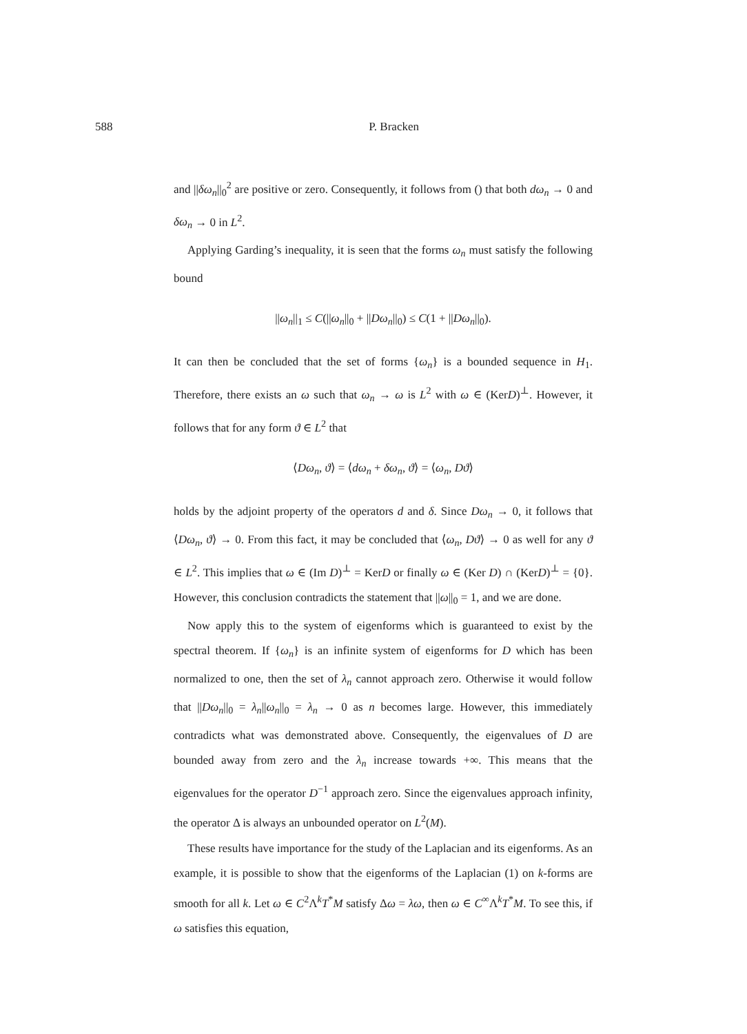588 P. Bracken
and ||δω<sub>n</sub>||<sub>0</sub><sup>2</sup> are positive or zero. Consequently, it follows from () that both dω<sub>n</sub> → 0 and δω<sub>n</sub> → 0 in L<sup>2</sup>.
Applying Garding’s inequality, it is seen that the forms ω<sub>n</sub> must satisfy the following bound
||ω<sub>n</sub>||<sub>1</sub> ≤ C(||ω<sub>n</sub>||<sub>0</sub> + ||Dω<sub>n</sub>||<sub>0</sub>) ≤ C(1 + ||Dω<sub>n</sub>||<sub>0</sub>).
It can then be concluded that the set of forms {ω<sub>n</sub>} is a bounded sequence in H<sub>1</sub>. Therefore, there exists an ω such that ω<sub>n</sub> → ω is L<sup>2</sup> with ω ∈ (KerD)<sup>⊥</sup>. However, it follows that for any form ϑ ∈ L<sup>2</sup> that
⟨Dω<sub>n</sub>, ϑ⟩ = ⟨dω<sub>n</sub> + δω<sub>n</sub>, ϑ⟩ = ⟨ω<sub>n</sub>, Dϑ⟩
holds by the adjoint property of the operators d and δ. Since Dω<sub>n</sub> → 0, it follows that ⟨Dω<sub>n</sub>, ϑ⟩ → 0. From this fact, it may be concluded that ⟨ω<sub>n</sub>, Dϑ⟩ → 0 as well for any ϑ ∈ L<sup>2</sup>. This implies that ω ∈ (Im D)<sup>⊥</sup> = KerD or finally ω ∈ (Ker D) ∩ (KerD)<sup>⊥</sup> = {0}. However, this conclusion contradicts the statement that ||ω||<sub>0</sub> = 1, and we are done.
Now apply this to the system of eigenforms which is guaranteed to exist by the spectral theorem. If {ω<sub>n</sub>} is an infinite system of eigenforms for D which has been normalized to one, then the set of λ<sub>n</sub> cannot approach zero. Otherwise it would follow that ||Dω<sub>n</sub>||<sub>0</sub> = λ<sub>n</sub>||ω<sub>n</sub>||<sub>0</sub> = λ<sub>n</sub> → 0 as n becomes large. However, this immediately contradicts what was demonstrated above. Consequently, the eigenvalues of D are bounded away from zero and the λ<sub>n</sub> increase towards +∞. This means that the eigenvalues for the operator D<sup>−1</sup> approach zero. Since the eigenvalues approach infinity, the operator Δ is always an unbounded operator on L<sup>2</sup>(M).
These results have importance for the study of the Laplacian and its eigenforms. As an example, it is possible to show that the eigenforms of the Laplacian (1) on k-forms are smooth for all k. Let ω ∈ C<sup>2</sup>Λ<sup>k</sup>T<sup>*</sup>M satisfy Δω = λω, then ω ∈ C<sup>∞</sup>Λ<sup>k</sup>T<sup>*</sup>M. To see this, if ω satisfies this equation,